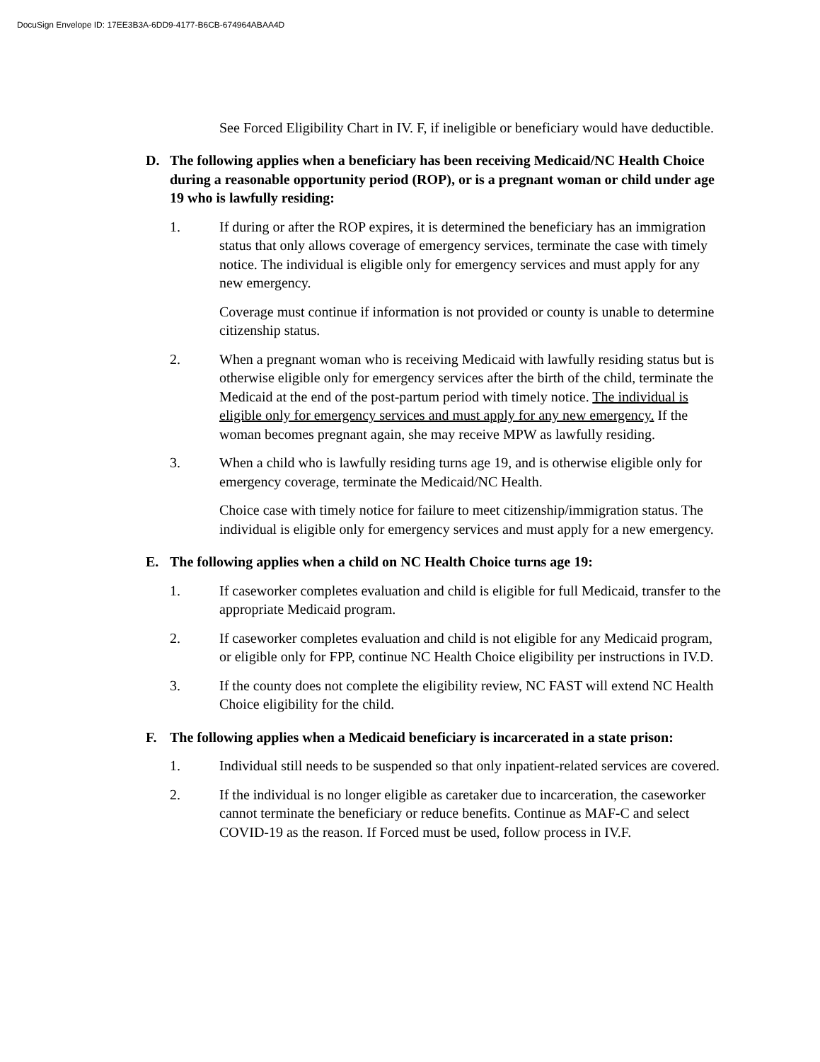DocuSign Envelope ID: 17EE3B3A-6DD9-4177-B6CB-674964ABAA4D
See Forced Eligibility Chart in IV. F, if ineligible or beneficiary would have deductible.
D. The following applies when a beneficiary has been receiving Medicaid/NC Health Choice during a reasonable opportunity period (ROP), or is a pregnant woman or child under age 19 who is lawfully residing:
1. If during or after the ROP expires, it is determined the beneficiary has an immigration status that only allows coverage of emergency services, terminate the case with timely notice. The individual is eligible only for emergency services and must apply for any new emergency.
Coverage must continue if information is not provided or county is unable to determine citizenship status.
2. When a pregnant woman who is receiving Medicaid with lawfully residing status but is otherwise eligible only for emergency services after the birth of the child, terminate the Medicaid at the end of the post-partum period with timely notice. The individual is eligible only for emergency services and must apply for any new emergency. If the woman becomes pregnant again, she may receive MPW as lawfully residing.
3. When a child who is lawfully residing turns age 19, and is otherwise eligible only for emergency coverage, terminate the Medicaid/NC Health.
Choice case with timely notice for failure to meet citizenship/immigration status. The individual is eligible only for emergency services and must apply for a new emergency.
E. The following applies when a child on NC Health Choice turns age 19:
1. If caseworker completes evaluation and child is eligible for full Medicaid, transfer to the appropriate Medicaid program.
2. If caseworker completes evaluation and child is not eligible for any Medicaid program, or eligible only for FPP, continue NC Health Choice eligibility per instructions in IV.D.
3. If the county does not complete the eligibility review, NC FAST will extend NC Health Choice eligibility for the child.
F. The following applies when a Medicaid beneficiary is incarcerated in a state prison:
1. Individual still needs to be suspended so that only inpatient-related services are covered.
2. If the individual is no longer eligible as caretaker due to incarceration, the caseworker cannot terminate the beneficiary or reduce benefits. Continue as MAF-C and select COVID-19 as the reason. If Forced must be used, follow process in IV.F.